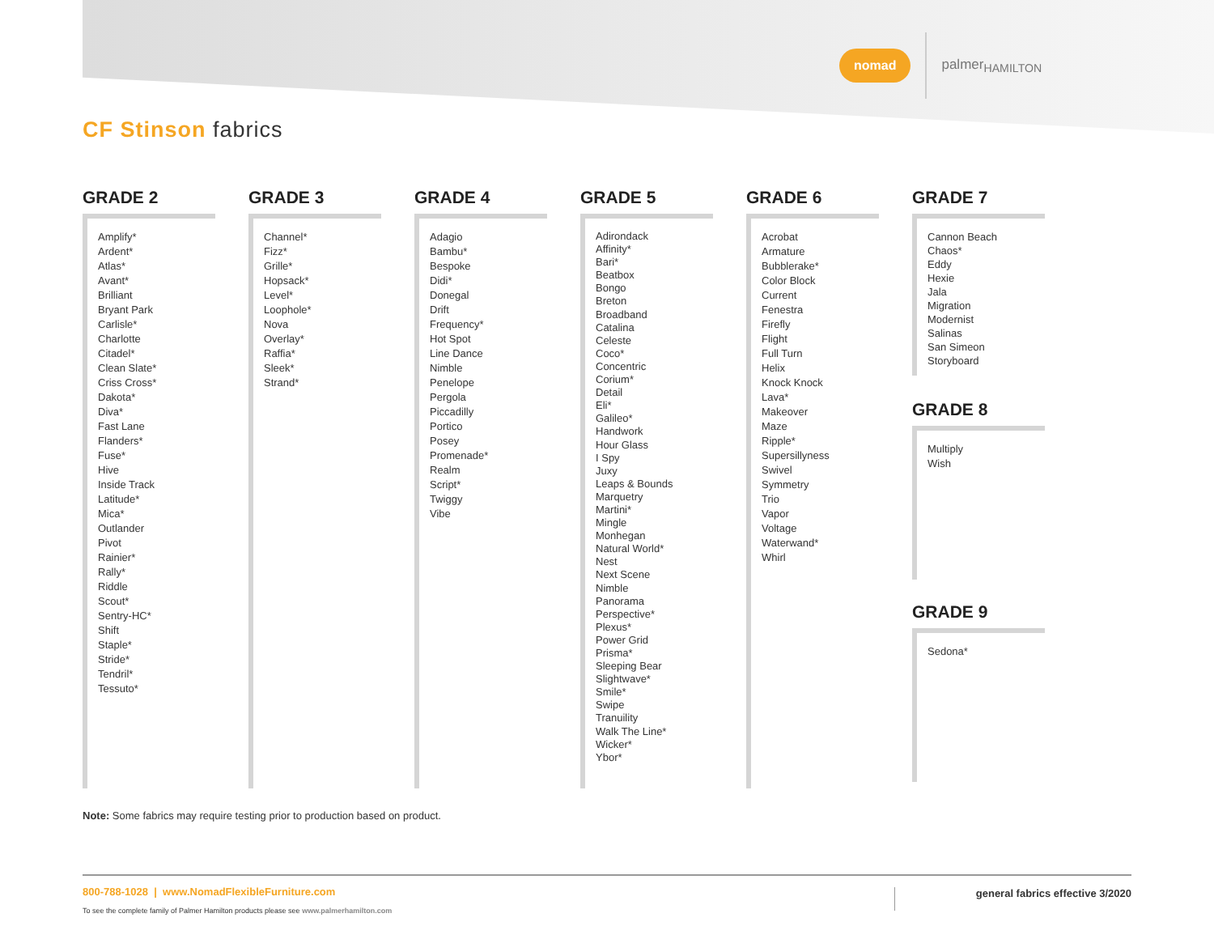nomad palmer<sub>HAMILTON</sub>
CF Stinson fabrics
GRADE 2
Amplify*
Ardent*
Atlas*
Avant*
Brilliant
Bryant Park
Carlisle*
Charlotte
Citadel*
Clean Slate*
Criss Cross*
Dakota*
Diva*
Fast Lane
Flanders*
Fuse*
Hive
Inside Track
Latitude*
Mica*
Outlander
Pivot
Rainier*
Rally*
Riddle
Scout*
Sentry-HC*
Shift
Staple*
Stride*
Tendril*
Tessuto*
GRADE 3
Channel*
Fizz*
Grille*
Hopsack*
Level*
Loophole*
Nova
Overlay*
Raffia*
Sleek*
Strand*
GRADE 4
Adagio
Bambu*
Bespoke
Didi*
Donegal
Drift
Frequency*
Hot Spot
Line Dance
Nimble
Penelope
Pergola
Piccadilly
Portico
Posey
Promenade*
Realm
Script*
Twiggy
Vibe
GRADE 5
Adirondack
Affinity*
Bari*
Beatbox
Bongo
Breton
Broadband
Catalina
Celeste
Coco*
Concentric
Corium*
Detail
Eli*
Galileo*
Handwork
Hour Glass
I Spy
Juxy
Leaps & Bounds
Marquetry
Martini*
Mingle
Monhegan
Natural World*
Nest
Next Scene
Nimble
Panorama
Perspective*
Plexus*
Power Grid
Prisma*
Sleeping Bear
Slightwave*
Smile*
Swipe
Tranuility
Walk The Line*
Wicker*
Ybor*
GRADE 6
Acrobat
Armature
Bubblerake*
Color Block
Current
Fenestra
Firefly
Flight
Full Turn
Helix
Knock Knock
Lava*
Makeover
Maze
Ripple*
Supersillyness
Swivel
Symmetry
Trio
Vapor
Voltage
Waterwand*
Whirl
GRADE 7
Cannon Beach
Chaos*
Eddy
Hexie
Jala
Migration
Modernist
Salinas
San Simeon
Storyboard
GRADE 8
Multiply
Wish
GRADE 9
Sedona*
Note: Some fabrics may require testing prior to production based on product.
800-788-1028 | www.NomadFlexibleFurniture.com
To see the complete family of Palmer Hamilton products please see www.palmerhamilton.com general fabrics effective 3/2020